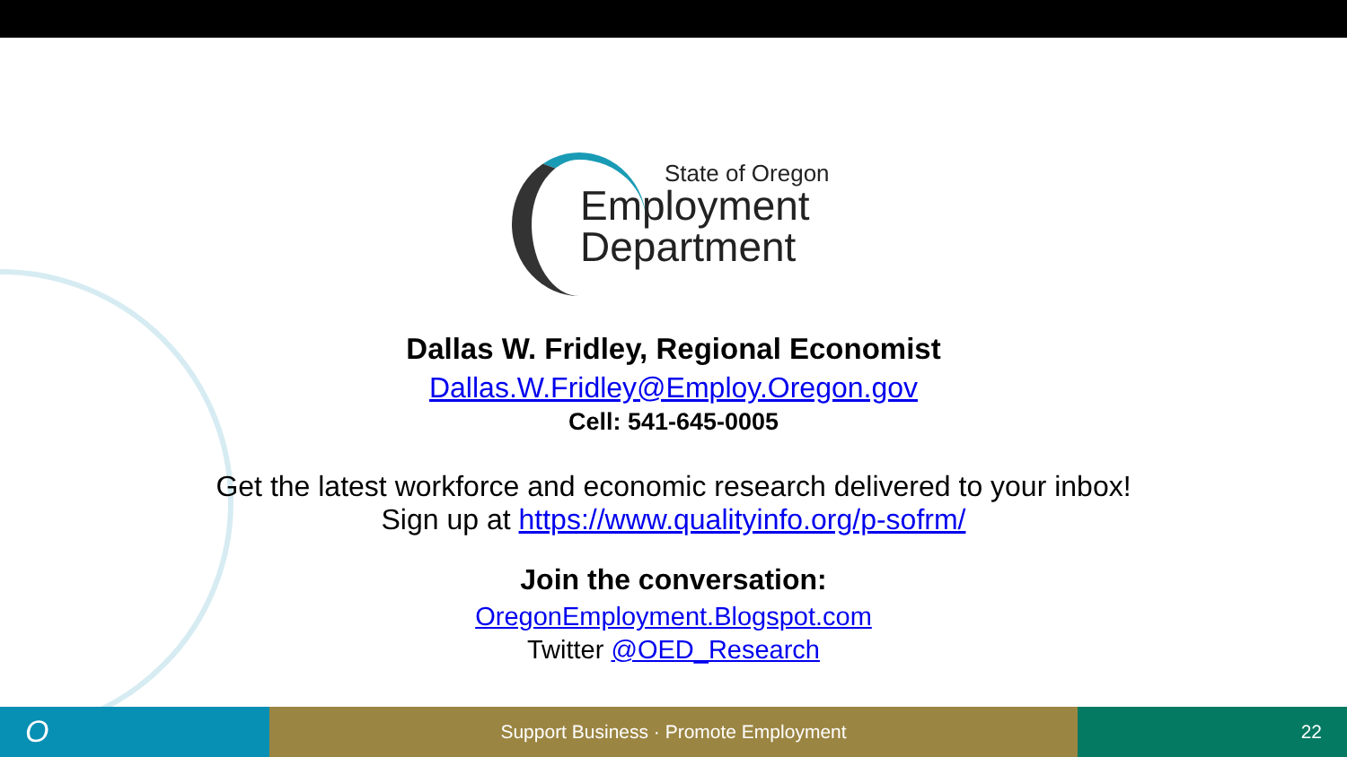State of Oregon
Employment
Department
Dallas W. Fridley, Regional Economist
Dallas.W.Fridley@Employ.Oregon.gov
Cell: 541-645-0005
Get the latest workforce and economic research delivered to your inbox!
Sign up at https://www.qualityinfo.org/p-sofrm/
Join the conversation:
OregonEmployment.Blogspot.com
Twitter @OED_Research
O
Support Business · Promote Employment 22